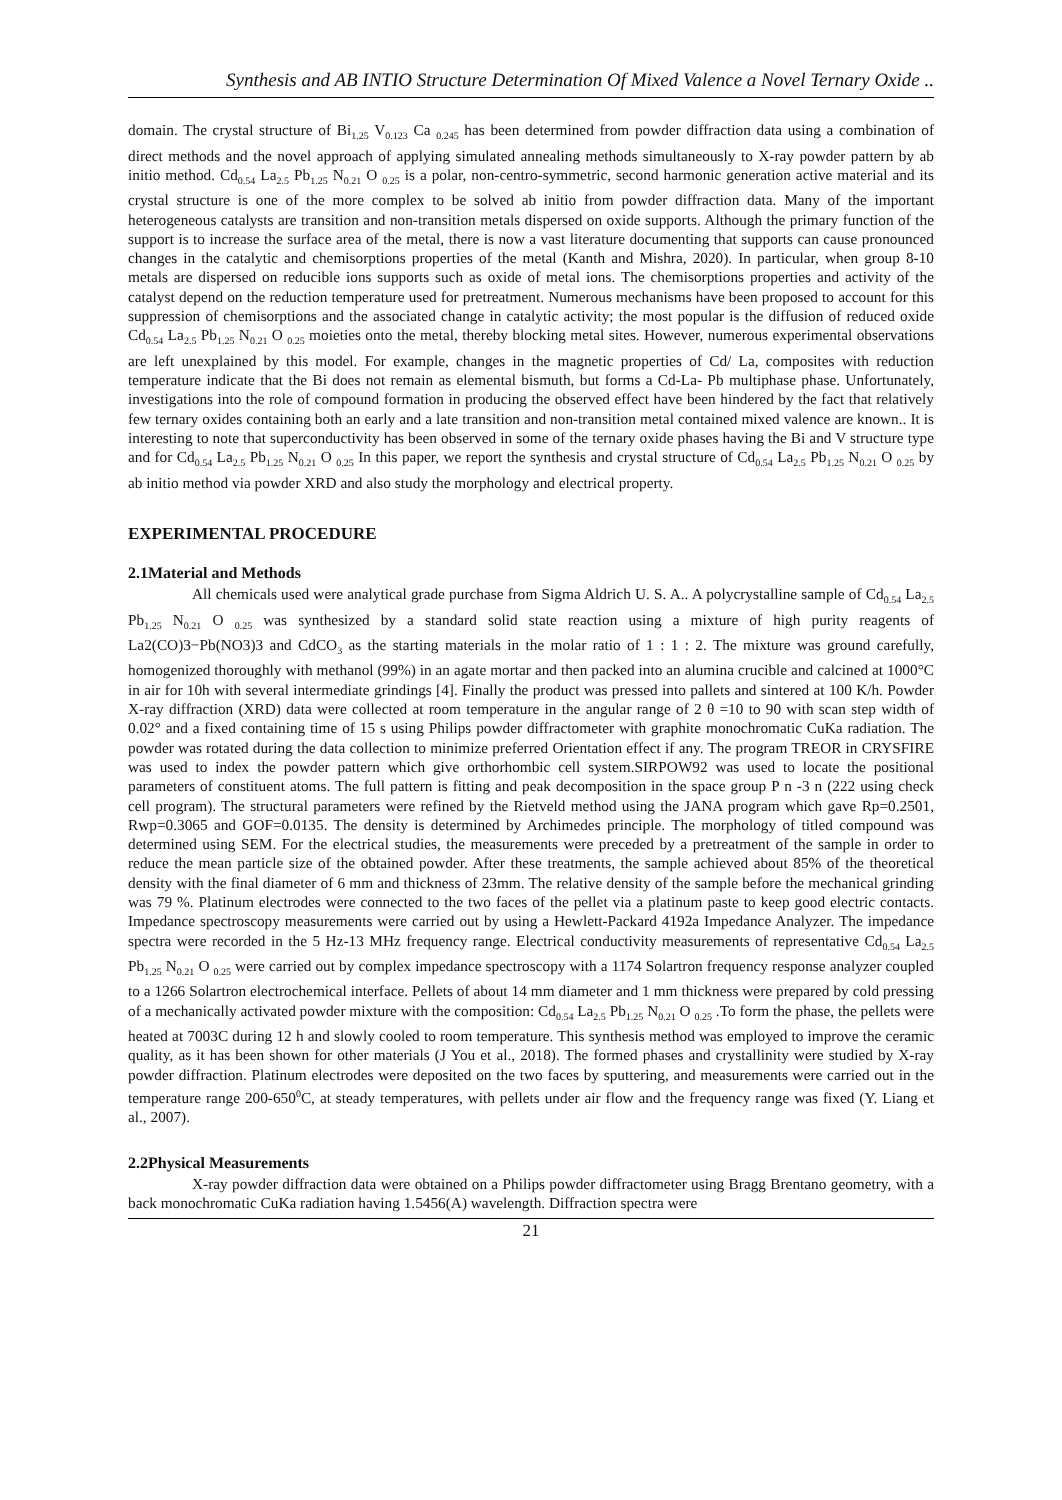Synthesis and AB INTIO Structure Determination Of Mixed Valence a Novel Ternary Oxide ..
domain. The crystal structure of Bi<sub>1.25</sub> V<sub>0.123</sub> Ca <sub>0.245</sub> has been determined from powder diffraction data using a combination of direct methods and the novel approach of applying simulated annealing methods simultaneously to X-ray powder pattern by ab initio method. Cd<sub>0.54</sub> La<sub>2.5</sub> Pb<sub>1.25</sub> N<sub>0.21</sub> O <sub>0.25</sub> is a polar, non-centro-symmetric, second harmonic generation active material and its crystal structure is one of the more complex to be solved ab initio from powder diffraction data. Many of the important heterogeneous catalysts are transition and non-transition metals dispersed on oxide supports. Although the primary function of the support is to increase the surface area of the metal, there is now a vast literature documenting that supports can cause pronounced changes in the catalytic and chemisorptions properties of the metal (Kanth and Mishra, 2020). In particular, when group 8-10 metals are dispersed on reducible ions supports such as oxide of metal ions. The chemisorptions properties and activity of the catalyst depend on the reduction temperature used for pretreatment. Numerous mechanisms have been proposed to account for this suppression of chemisorptions and the associated change in catalytic activity; the most popular is the diffusion of reduced oxide Cd<sub>0.54</sub> La<sub>2.5</sub> Pb<sub>1.25</sub> N<sub>0.21</sub> O <sub>0.25</sub> moieties onto the metal, thereby blocking metal sites. However, numerous experimental observations are left unexplained by this model. For example, changes in the magnetic properties of Cd/ La, composites with reduction temperature indicate that the Bi does not remain as elemental bismuth, but forms a Cd-La- Pb multiphase phase. Unfortunately, investigations into the role of compound formation in producing the observed effect have been hindered by the fact that relatively few ternary oxides containing both an early and a late transition and non-transition metal contained mixed valence are known.. It is interesting to note that superconductivity has been observed in some of the ternary oxide phases having the Bi and V structure type and for Cd<sub>0.54</sub> La<sub>2.5</sub> Pb<sub>1.25</sub> N<sub>0.21</sub> O <sub>0.25</sub> In this paper, we report the synthesis and crystal structure of Cd<sub>0.54</sub> La<sub>2.5</sub> Pb<sub>1.25</sub> N<sub>0.21</sub> O <sub>0.25</sub> by ab initio method via powder XRD and also study the morphology and electrical property.
EXPERIMENTAL PROCEDURE
2.1Material and Methods
All chemicals used were analytical grade purchase from Sigma Aldrich U. S. A.. A polycrystalline sample of Cd<sub>0.54</sub> La<sub>2.5</sub> Pb<sub>1.25</sub> N<sub>0.21</sub> O <sub>0.25</sub> was synthesized by a standard solid state reaction using a mixture of high purity reagents of La2(CO)3−Pb(NO3)3 and CdCO<sub>3</sub> as the starting materials in the molar ratio of 1 : 1 : 2. The mixture was ground carefully, homogenized thoroughly with methanol (99%) in an agate mortar and then packed into an alumina crucible and calcined at 1000°C in air for 10h with several intermediate grindings [4]. Finally the product was pressed into pallets and sintered at 100 K/h. Powder X-ray diffraction (XRD) data were collected at room temperature in the angular range of 2 θ =10 to 90 with scan step width of 0.02° and a fixed containing time of 15 s using Philips powder diffractometer with graphite monochromatic CuKa radiation. The powder was rotated during the data collection to minimize preferred Orientation effect if any. The program TREOR in CRYSFIRE was used to index the powder pattern which give orthorhombic cell system.SIRPOW92 was used to locate the positional parameters of constituent atoms. The full pattern is fitting and peak decomposition in the space group P n -3 n (222 using check cell program). The structural parameters were refined by the Rietveld method using the JANA program which gave Rp=0.2501, Rwp=0.3065 and GOF=0.0135. The density is determined by Archimedes principle. The morphology of titled compound was determined using SEM. For the electrical studies, the measurements were preceded by a pretreatment of the sample in order to reduce the mean particle size of the obtained powder. After these treatments, the sample achieved about 85% of the theoretical density with the final diameter of 6 mm and thickness of 23mm. The relative density of the sample before the mechanical grinding was 79 %. Platinum electrodes were connected to the two faces of the pellet via a platinum paste to keep good electric contacts. Impedance spectroscopy measurements were carried out by using a Hewlett-Packard 4192a Impedance Analyzer. The impedance spectra were recorded in the 5 Hz-13 MHz frequency range. Electrical conductivity measurements of representative Cd<sub>0.54</sub> La<sub>2.5</sub> Pb<sub>1.25</sub> N<sub>0.21</sub> O <sub>0.25</sub> were carried out by complex impedance spectroscopy with a 1174 Solartron frequency response analyzer coupled to a 1266 Solartron electrochemical interface. Pellets of about 14 mm diameter and 1 mm thickness were prepared by cold pressing of a mechanically activated powder mixture with the composition: Cd<sub>0.54</sub> La<sub>2.5</sub> Pb<sub>1.25</sub> N<sub>0.21</sub> O <sub>0.25</sub> .To form the phase, the pellets were heated at 7003C during 12 h and slowly cooled to room temperature. This synthesis method was employed to improve the ceramic quality, as it has been shown for other materials (J You et al., 2018). The formed phases and crystallinity were studied by X-ray powder diffraction. Platinum electrodes were deposited on the two faces by sputtering, and measurements were carried out in the temperature range 200-650<sup>0</sup>C, at steady temperatures, with pellets under air flow and the frequency range was fixed (Y. Liang et al., 2007).
2.2Physical Measurements
X-ray powder diffraction data were obtained on a Philips powder diffractometer using Bragg Brentano geometry, with a back monochromatic CuKa radiation having 1.5456(A) wavelength. Diffraction spectra were
21